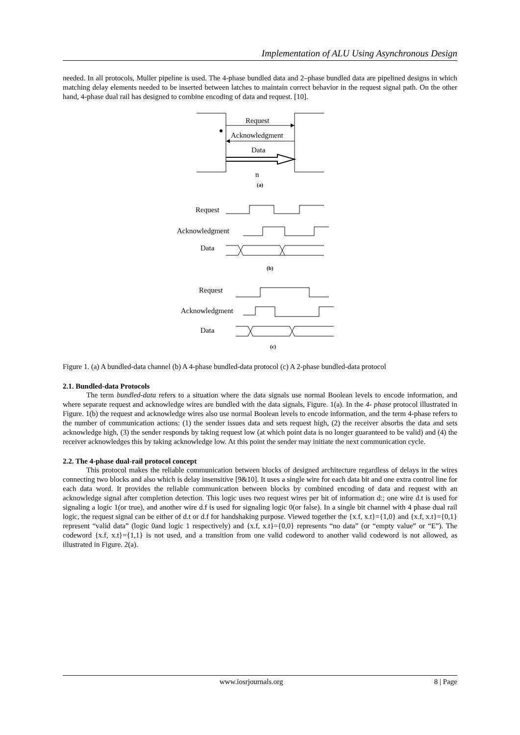Implementation of ALU Using Asynchronous Design
needed. In all protocols, Muller pipeline is used. The 4-phase bundled data and 2–phase bundled data are pipelined designs in which matching delay elements needed to be inserted between latches to maintain correct behavior in the request signal path. On the other hand, 4-phase dual rail has designed to combine encoding of data and request. [10].
Request
Acknowledgment
Data
n
(a)
Request
Acknowledgment
Data
(b)
Request
Acknowledgment
Data
(c)
Figure 1. (a) A bundled-data channel (b) A 4-phase bundled-data protocol (c) A 2-phase bundled-data protocol
2.1. Bundled-data Protocols
The term bundled-data refers to a situation where the data signals use normal Boolean levels to encode information, and where separate request and acknowledge wires are bundled with the data signals, Figure. 1(a). In the 4- phase protocol illustrated in Figure. 1(b) the request and acknowledge wires also use normal Boolean levels to encode information, and the term 4-phase refers to the number of communication actions: (1) the sender issues data and sets request high, (2) the receiver absorbs the data and sets acknowledge high, (3) the sender responds by taking request low (at which point data is no longer guaranteed to be valid) and (4) the receiver acknowledges this by taking acknowledge low. At this point the sender may initiate the next communication cycle.
2.2. The 4-phase dual-rail protocol concept
This protocol makes the reliable communication between blocks of designed architecture regardless of delays in the wires connecting two blocks and also which is delay insensitive [9&10]. It uses a single wire for each data bit and one extra control line for each data word. It provides the reliable communication between blocks by combined encoding of data and request with an acknowledge signal after completion detection. This logic uses two request wires per bit of information d:; one wire d.t is used for signaling a logic 1(or true), and another wire d.f is used for signaling logic 0(or false). In a single bit channel with 4 phase dual rail logic, the request signal can be either of d.t or d.f for handshaking purpose. Viewed together the {x.f, x.t}={1,0} and {x.f, x.t}={0,1} represent “valid data” (logic 0and logic 1 respectively) and {x.f, x.t}={0,0} represents “no data” (or “empty value” or “E”). The codeword {x.f, x.t}={1,1} is not used, and a transition from one valid codeword to another valid codeword is not allowed, as illustrated in Figure. 2(a).
www.iosrjournals.org 8 | Page